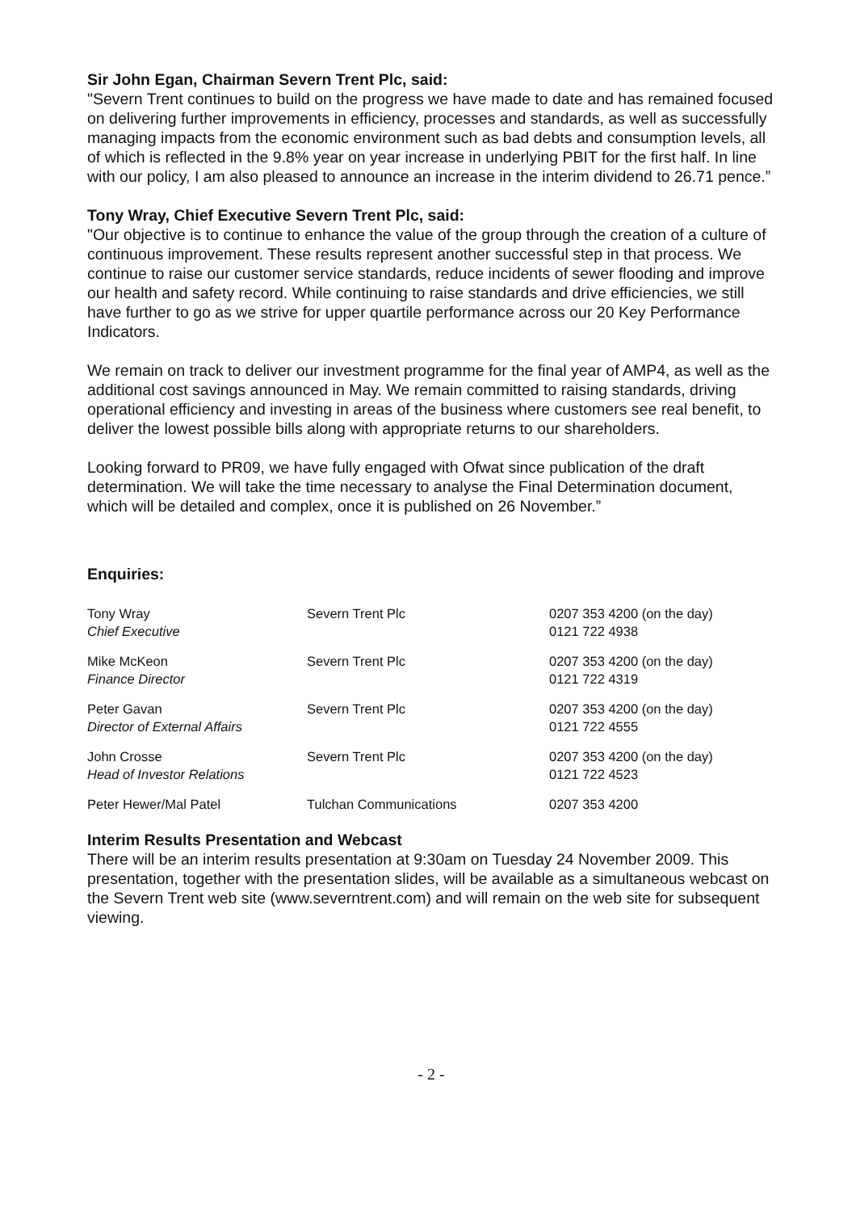Sir John Egan, Chairman Severn Trent Plc, said:
"Severn Trent continues to build on the progress we have made to date and has remained focused on delivering further improvements in efficiency, processes and standards, as well as successfully managing impacts from the economic environment such as bad debts and consumption levels, all of which is reflected in the 9.8% year on year increase in underlying PBIT for the first half. In line with our policy, I am also pleased to announce an increase in the interim dividend to 26.71 pence.”
Tony Wray, Chief Executive Severn Trent Plc, said:
"Our objective is to continue to enhance the value of the group through the creation of a culture of continuous improvement. These results represent another successful step in that process. We continue to raise our customer service standards, reduce incidents of sewer flooding and improve our health and safety record. While continuing to raise standards and drive efficiencies, we still have further to go as we strive for upper quartile performance across our 20 Key Performance Indicators.
We remain on track to deliver our investment programme for the final year of AMP4, as well as the additional cost savings announced in May. We remain committed to raising standards, driving operational efficiency and investing in areas of the business where customers see real benefit, to deliver the lowest possible bills along with appropriate returns to our shareholders.
Looking forward to PR09, we have fully engaged with Ofwat since publication of the draft determination. We will take the time necessary to analyse the Final Determination document, which will be detailed and complex, once it is published on 26 November.”
Enquiries:
| Tony Wray Chief Executive | Severn Trent Plc | 0207 353 4200 (on the day) 0121 722 4938 |
| Mike McKeon Finance Director | Severn Trent Plc | 0207 353 4200 (on the day) 0121 722 4319 |
| Peter Gavan Director of External Affairs | Severn Trent Plc | 0207 353 4200 (on the day) 0121 722 4555 |
| John Crosse Head of Investor Relations | Severn Trent Plc | 0207 353 4200 (on the day) 0121 722 4523 |
| Peter Hewer/Mal Patel | Tulchan Communications | 0207 353 4200 |
Interim Results Presentation and Webcast
There will be an interim results presentation at 9:30am on Tuesday 24 November 2009. This presentation, together with the presentation slides, will be available as a simultaneous webcast on the Severn Trent web site (www.severntrent.com) and will remain on the web site for subsequent viewing.
- 2 -